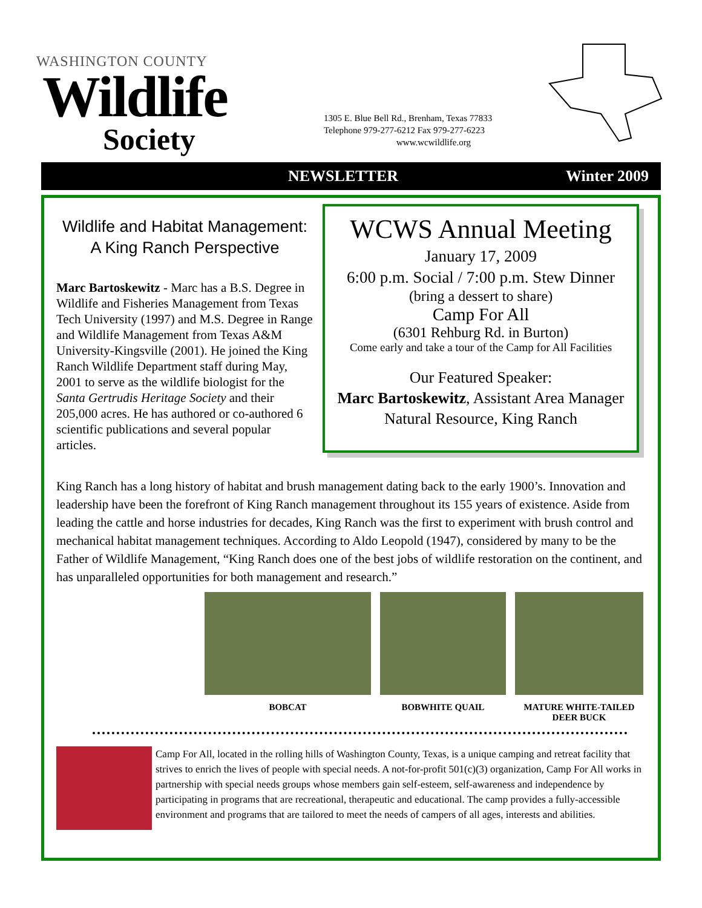WASHINGTON COUNTY
Wildlife
Society
1305 E. Blue Bell Rd., Brenham, Texas 77833
Telephone 979-277-6212 Fax 979-277-6223
www.wcwildlife.org
NEWSLETTER Winter 2009
Wildlife and Habitat Management:
A King Ranch Perspective
Marc Bartoskewitz - Marc has a B.S. Degree in Wildlife and Fisheries Management from Texas Tech University (1997) and M.S. Degree in Range and Wildlife Management from Texas A&M University-Kingsville (2001). He joined the King Ranch Wildlife Department staff during May, 2001 to serve as the wildlife biologist for the Santa Gertrudis Heritage Society and their 205,000 acres. He has authored or co-authored 6 scientific publications and several popular articles.
WCWS Annual Meeting
January 17, 2009
6:00 p.m. Social / 7:00 p.m. Stew Dinner
(bring a dessert to share)
Camp For All
(6301 Rehburg Rd. in Burton)
Come early and take a tour of the Camp for All Facilities
Our Featured Speaker:
Marc Bartoskewitz, Assistant Area Manager Natural Resource, King Ranch
King Ranch has a long history of habitat and brush management dating back to the early 1900’s. Innovation and leadership have been the forefront of King Ranch management throughout its 155 years of existence. Aside from leading the cattle and horse industries for decades, King Ranch was the first to experiment with brush control and mechanical habitat management techniques. According to Aldo Leopold (1947), considered by many to be the Father of Wildlife Management, “King Ranch does one of the best jobs of wildlife restoration on the continent, and has unparalleled opportunities for both management and research.”
BOBCAT BOBWHITE QUAIL MATURE WHITE-TAILED
DEER BUCK
Camp For All, located in the rolling hills of Washington County, Texas, is a unique camping and retreat facility that strives to enrich the lives of people with special needs. A not-for-profit 501(c)(3) organization, Camp For All works in partnership with special needs groups whose members gain self-esteem, self-awareness and independence by participating in programs that are recreational, therapeutic and educational. The camp provides a fully-accessible environment and programs that are tailored to meet the needs of campers of all ages, interests and abilities.